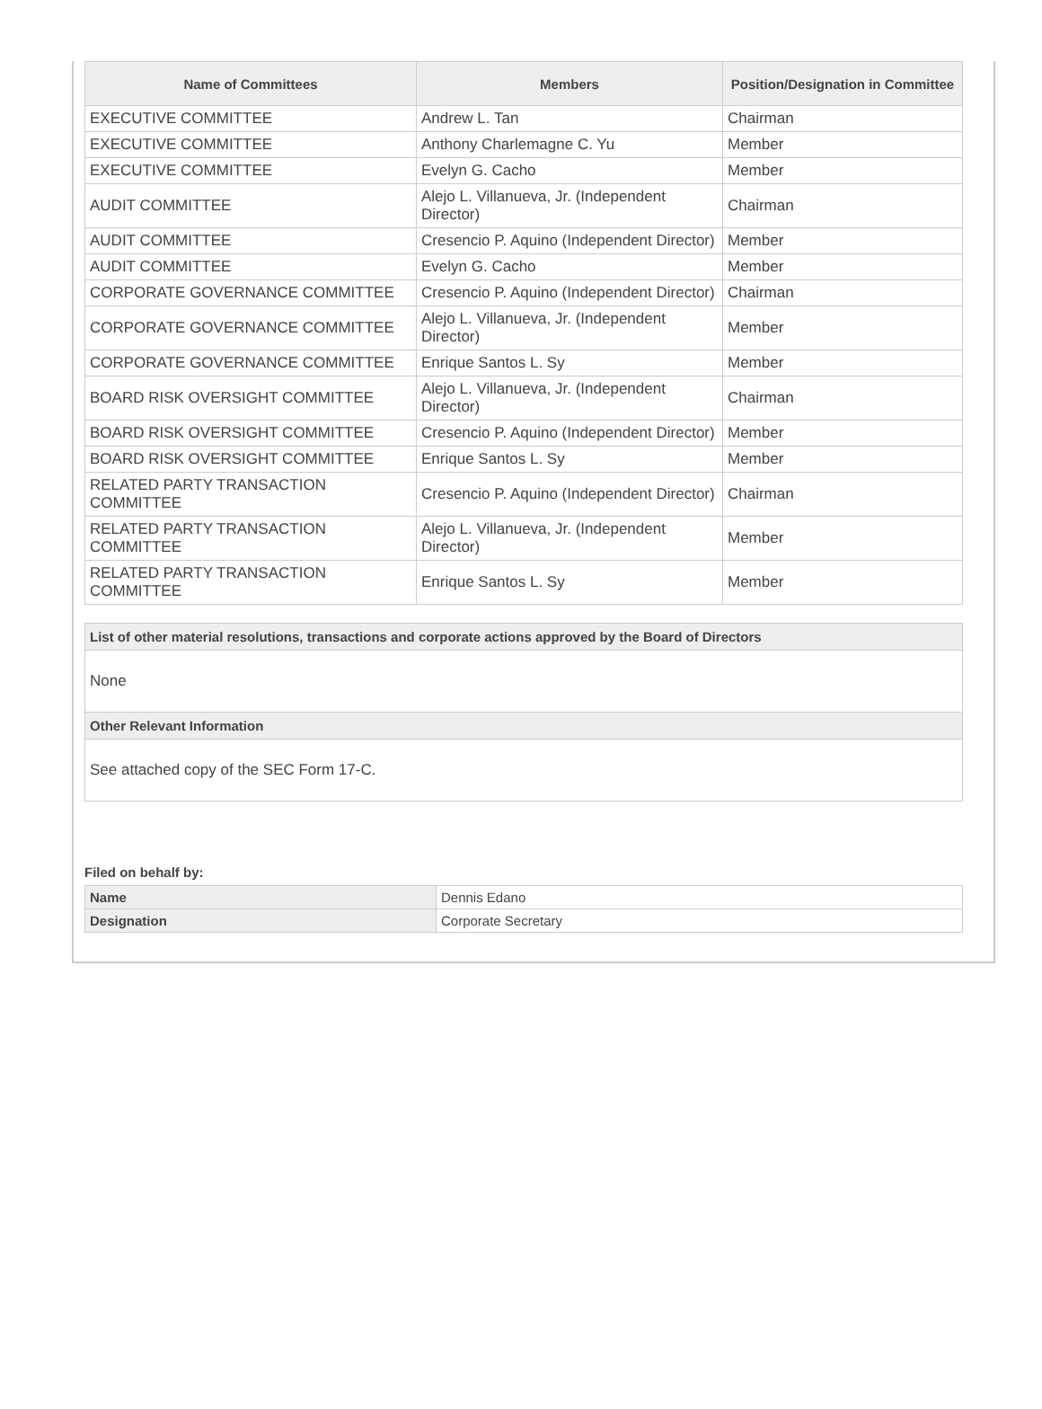| Name of Committees | Members | Position/Designation in Committee |
| --- | --- | --- |
| EXECUTIVE COMMITTEE | Andrew L. Tan | Chairman |
| EXECUTIVE COMMITTEE | Anthony Charlemagne C. Yu | Member |
| EXECUTIVE COMMITTEE | Evelyn G. Cacho | Member |
| AUDIT COMMITTEE | Alejo L. Villanueva, Jr. (Independent Director) | Chairman |
| AUDIT COMMITTEE | Cresencio P. Aquino (Independent Director) | Member |
| AUDIT COMMITTEE | Evelyn G. Cacho | Member |
| CORPORATE GOVERNANCE COMMITTEE | Cresencio P. Aquino (Independent Director) | Chairman |
| CORPORATE GOVERNANCE COMMITTEE | Alejo L. Villanueva, Jr. (Independent Director) | Member |
| CORPORATE GOVERNANCE COMMITTEE | Enrique Santos L. Sy | Member |
| BOARD RISK OVERSIGHT COMMITTEE | Alejo L. Villanueva, Jr. (Independent Director) | Chairman |
| BOARD RISK OVERSIGHT COMMITTEE | Cresencio P. Aquino (Independent Director) | Member |
| BOARD RISK OVERSIGHT COMMITTEE | Enrique Santos L. Sy | Member |
| RELATED PARTY TRANSACTION COMMITTEE | Cresencio P. Aquino (Independent Director) | Chairman |
| RELATED PARTY TRANSACTION COMMITTEE | Alejo L. Villanueva, Jr. (Independent Director) | Member |
| RELATED PARTY TRANSACTION COMMITTEE | Enrique Santos L. Sy | Member |
List of other material resolutions, transactions and corporate actions approved by the Board of Directors
None
Other Relevant Information
See attached copy of the SEC Form 17-C.
Filed on behalf by:
| Name | Dennis Edano |
| Designation | Corporate Secretary |